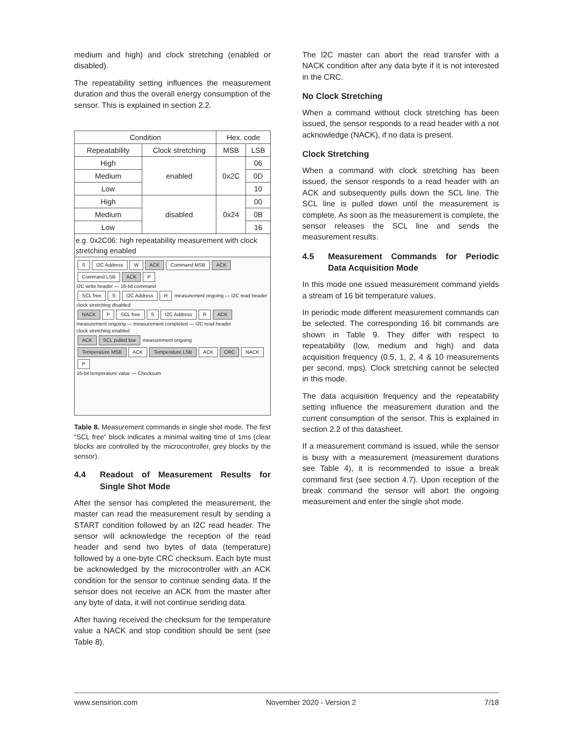medium and high) and clock stretching (enabled or disabled).
The repeatability setting influences the measurement duration and thus the overall energy consumption of the sensor. This is explained in section 2.2.
| Condition | | Hex. code | |
| --- | --- | --- | --- |
| Repeatability | Clock stretching | MSB | LSB |
| High | enabled | 0x2C | 06 |
| Medium | | | 0D |
| Low | | | 10 |
| High | disabled | 0x24 | 00 |
| Medium | | | 0B |
| Low | | | 16 |
| e.g. 0x2C06: high repeatability measurement with clock stretching enabled | | | |
S I2C Address W ACK Command MSB ACK Command LSB ACK P
I2C write header — 16-bit command
SCL free S I2C Address R measurement ongoing — I2C read header
clock stretching disabled
NACK P SCL free S I2C Address R ACK
measurement ongoing — measurement completed — I2C read header
clock stretching enabled
ACK SCL pulled low measurement ongoing
Temperature MSB ACK Temperature LSB ACK CRC NACK P
16-bit temperature value — Checksum
Table 8. Measurement commands in single shot mode. The first “SCL free” block indicates a minimal waiting time of 1ms (clear blocks are controlled by the microcontroller, grey blocks by the sensor).
4.4 Readout of Measurement Results for Single Shot Mode
After the sensor has completed the measurement, the master can read the measurement result by sending a START condition followed by an I2C read header. The sensor will acknowledge the reception of the read header and send two bytes of data (temperature) followed by a one-byte CRC checksum. Each byte must be acknowledged by the microcontroller with an ACK condition for the sensor to continue sending data. If the sensor does not receive an ACK from the master after any byte of data, it will not continue sending data.
After having received the checksum for the temperature value a NACK and stop condition should be sent (see Table 8).
The I2C master can abort the read transfer with a NACK condition after any data byte if it is not interested in the CRC.
No Clock Stretching
When a command without clock stretching has been issued, the sensor responds to a read header with a not acknowledge (NACK), if no data is present.
Clock Stretching
When a command with clock stretching has been issued, the sensor responds to a read header with an ACK and subsequently pulls down the SCL line. The SCL line is pulled down until the measurement is complete. As soon as the measurement is complete, the sensor releases the SCL line and sends the measurement results.
4.5 Measurement Commands for Periodic Data Acquisition Mode
In this mode one issued measurement command yields a stream of 16 bit temperature values.
In periodic mode different measurement commands can be selected. The corresponding 16 bit commands are shown in Table 9. They differ with respect to repeatability (low, medium and high) and data acquisition frequency (0.5, 1, 2, 4 & 10 measurements per second, mps). Clock stretching cannot be selected in this mode.
The data acquisition frequency and the repeatability setting influence the measurement duration and the current consumption of the sensor. This is explained in section 2.2 of this datasheet.
If a measurement command is issued, while the sensor is busy with a measurement (measurement durations see Table 4), it is recommended to issue a break command first (see section 4.7). Upon reception of the break command the sensor will abort the ongoing measurement and enter the single shot mode.
www.sensirion.com November 2020 - Version 2 7/18